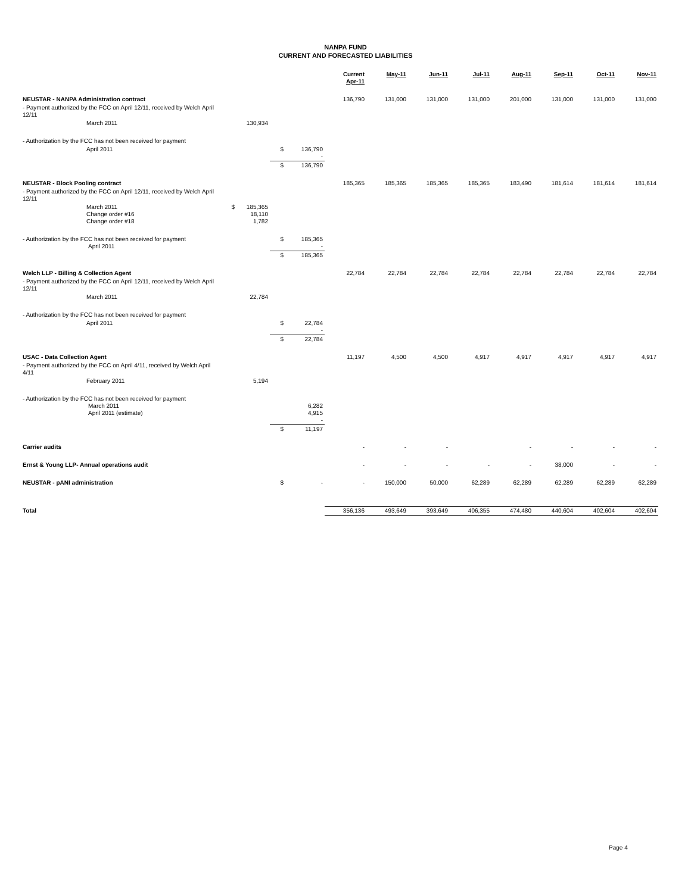NANPA FUND
CURRENT AND FORECASTED LIABILITIES
| | | | | | Current Apr-11 | May-11 | Jun-11 | Jul-11 | Aug-11 | Sep-11 | Oct-11 | Nov-11 |
| --- | --- | --- | --- | --- | --- | --- | --- | --- | --- | --- | --- | --- |
| NEUSTAR - NANPA Administration contract | | | | | 136,790 | 131,000 | 131,000 | 131,000 | 201,000 | 131,000 | 131,000 | 131,000 |
| - Payment authorized by the FCC on April 12/11, received by Welch April 12/11 | | | | | | | | | | | | |
| March 2011 | | 130,934 | | | | | | | | | | |
| - Authorization by the FCC has not been received for payment | | | | | | | | | | | | |
| April 2011 | | | $ | 136,790 - | | | | | | | | |
| | | | $ | 136,790 | | | | | | | | |
| NEUSTAR - Block Pooling contract | | | | | 185,365 | 185,365 | 185,365 | 185,365 | 183,490 | 181,614 | 181,614 | 181,614 |
| - Payment authorized by the FCC on April 12/11, received by Welch April 12/11 | | | | | | | | | | | | |
| March 2011 Change order #16 Change order #18 | $ | 185,365 18,110 1,782 | | | | | | | | | | |
| - Authorization by the FCC has not been received for payment April 2011 | | | $ | 185,365 - | | | | | | | | |
| | | | $ | 185,365 | | | | | | | | |
| Welch LLP - Billing & Collection Agent | | | | | 22,784 | 22,784 | 22,784 | 22,784 | 22,784 | 22,784 | 22,784 | 22,784 |
| - Payment authorized by the FCC on April 12/11, received by Welch April 12/11 | | | | | | | | | | | | |
| March 2011 | | 22,784 | | | | | | | | | | |
| - Authorization by the FCC has not been received for payment | | | | | | | | | | | | |
| April 2011 | | | $ | 22,784 - | | | | | | | | |
| | | | $ | 22,784 | | | | | | | | |
| USAC - Data Collection Agent | | | | | 11,197 | 4,500 | 4,500 | 4,917 | 4,917 | 4,917 | 4,917 | 4,917 |
| - Payment authorized by the FCC on April 4/11, received by Welch April 4/11 | | | | | | | | | | | | |
| February 2011 | | 5,194 | | | | | | | | | | |
| - Authorization by the FCC has not been received for payment March 2011 April 2011 (estimate) | | | | 6,282 4,915 - | | | | | | | | |
| | | | $ | 11,197 | | | | | | | | |
| Carrier audits | | | | | - | - | - | | - | - | - | - |
| Ernst & Young LLP- Annual operations audit | | | | | - | - | - | - | - | 38,000 | - | - |
| NEUSTAR - pANI administration | | | $ | - | - | 150,000 | 50,000 | 62,289 | 62,289 | 62,289 | 62,289 | 62,289 |
| Total | | | | | 356,136 | 493,649 | 393,649 | 406,355 | 474,480 | 440,604 | 402,604 | 402,604 |
Page 4